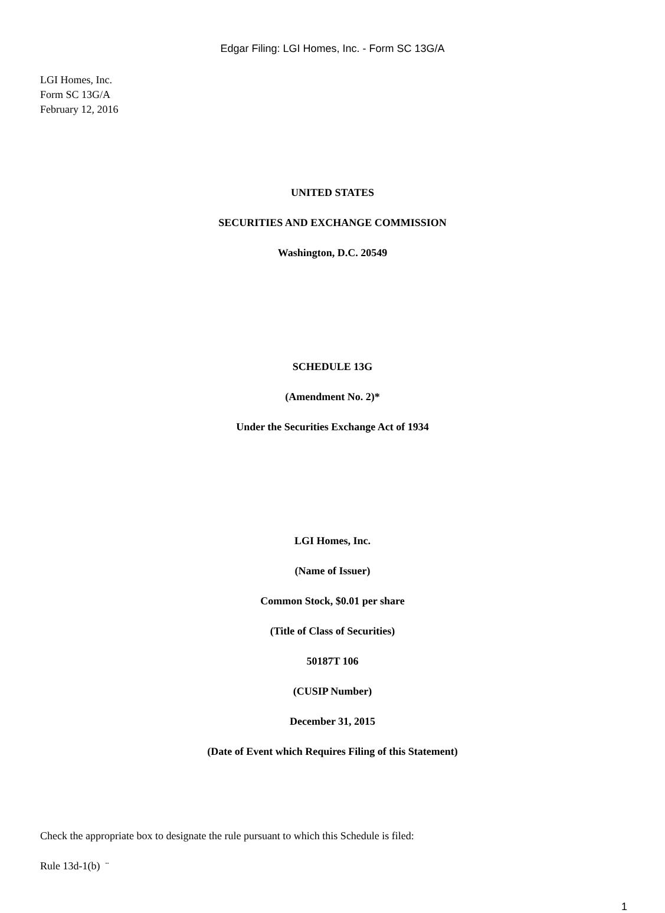Edgar Filing: LGI Homes, Inc. - Form SC 13G/A
LGI Homes, Inc.
Form SC 13G/A
February 12, 2016
UNITED STATES
SECURITIES AND EXCHANGE COMMISSION
Washington, D.C. 20549
SCHEDULE 13G
(Amendment No. 2)*
Under the Securities Exchange Act of 1934
LGI Homes, Inc.
(Name of Issuer)
Common Stock, $0.01 per share
(Title of Class of Securities)
50187T 106
(CUSIP Number)
December 31, 2015
(Date of Event which Requires Filing of this Statement)
Check the appropriate box to designate the rule pursuant to which this Schedule is filed:
Rule 13d-1(b) ¨
1